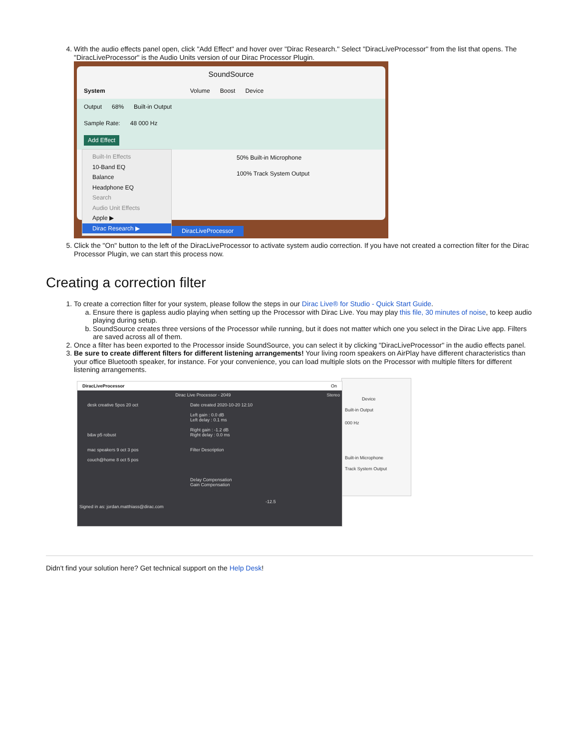4. With the audio effects panel open, click "Add Effect" and hover over "Dirac Research." Select "DiracLiveProcessor" from the list that opens. The "DiracLiveProcessor" is the Audio Units version of our Dirac Processor Plugin.
SoundSource
System Volume Boost Device
Output 68% Built-in Output
Sample Rate: 48 000 Hz
Add Effect
50% Built-in Microphone
100% Track System Output
Built-In Effects
10-Band EQ
Balance
Headphone EQ
Search
Audio Unit Effects
Apple ▶
Dirac Research ▶
DiracLiveProcessor
5. Click the "On" button to the left of the DiracLiveProcessor to activate system audio correction. If you have not created a correction filter for the Dirac Processor Plugin, we can start this process now.
Creating a correction filter
1. To create a correction filter for your system, please follow the steps in our Dirac Live® for Studio - Quick Start Guide.
a. Ensure there is gapless audio playing when setting up the Processor with Dirac Live. You may play this file, 30 minutes of noise, to keep audio playing during setup.
b. SoundSource creates three versions of the Processor while running, but it does not matter which one you select in the Dirac Live app. Filters are saved across all of them.
2. Once a filter has been exported to the Processor inside SoundSource, you can select it by clicking "DiracLiveProcessor" in the audio effects panel.
3. Be sure to create different filters for different listening arrangements! Your living room speakers on AirPlay have different characteristics than your office Bluetooth speaker, for instance. For your convenience, you can load multiple slots on the Processor with multiple filters for different listening arrangements.
Device
Built-in Output
000 Hz
Built-in Microphone
Track System Output
DiracLiveProcessor On
Dirac Live Processor - 2049 Stereo
desk creative 5pos 20 oct
b&w p5 robust
mac speakers 9 oct 3 pos
couch@home 8 oct 5 pos
Date created 2020-10-20 12:10
Left gain : 0.0 dB
Left delay : 0.1 ms
Right gain : -1.2 dB
Right delay : 0.0 ms
Filter Description
Delay Compensation
Gain Compensation
-12.5
Signed in as: jordan.matthiass@dirac.com
Didn't find your solution here? Get technical support on the Help Desk!